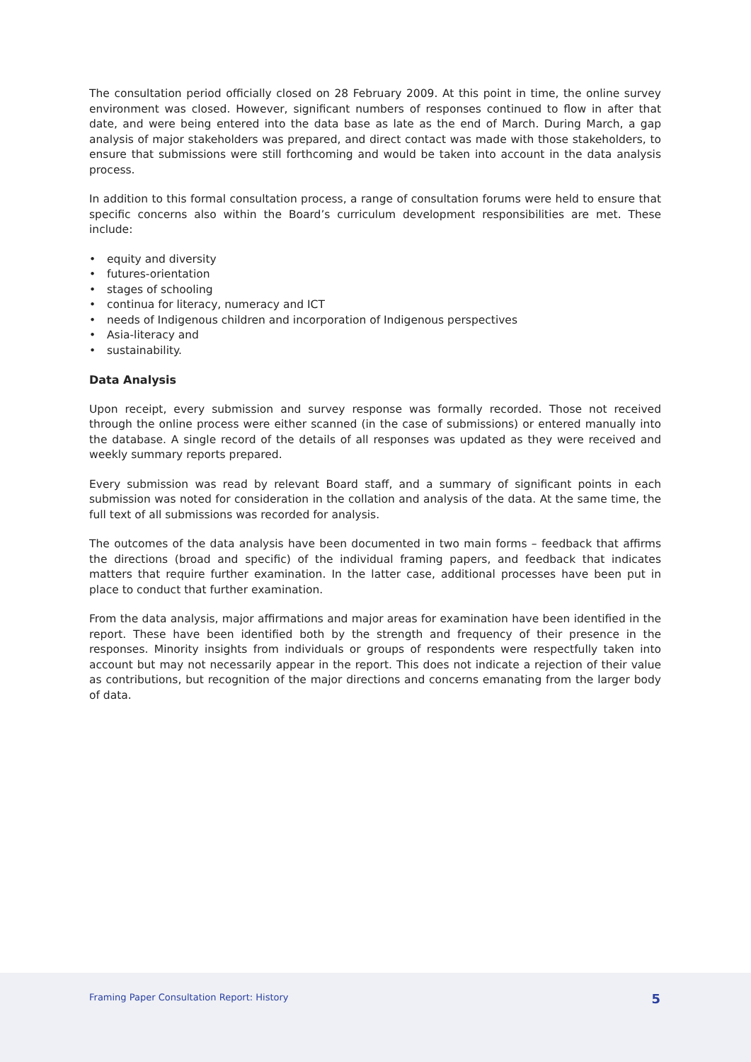The consultation period officially closed on 28 February 2009. At this point in time, the online survey environment was closed. However, significant numbers of responses continued to flow in after that date, and were being entered into the data base as late as the end of March. During March, a gap analysis of major stakeholders was prepared, and direct contact was made with those stakeholders, to ensure that submissions were still forthcoming and would be taken into account in the data analysis process.
In addition to this formal consultation process, a range of consultation forums were held to ensure that specific concerns also within the Board’s curriculum development responsibilities are met. These include:
• equity and diversity
• futures-orientation
• stages of schooling
• continua for literacy, numeracy and ICT
• needs of Indigenous children and incorporation of Indigenous perspectives
• Asia-literacy and
• sustainability.
Data Analysis
Upon receipt, every submission and survey response was formally recorded. Those not received through the online process were either scanned (in the case of submissions) or entered manually into the database. A single record of the details of all responses was updated as they were received and weekly summary reports prepared.
Every submission was read by relevant Board staff, and a summary of significant points in each submission was noted for consideration in the collation and analysis of the data. At the same time, the full text of all submissions was recorded for analysis.
The outcomes of the data analysis have been documented in two main forms – feedback that affirms the directions (broad and specific) of the individual framing papers, and feedback that indicates matters that require further examination. In the latter case, additional processes have been put in place to conduct that further examination.
From the data analysis, major affirmations and major areas for examination have been identified in the report. These have been identified both by the strength and frequency of their presence in the responses. Minority insights from individuals or groups of respondents were respectfully taken into account but may not necessarily appear in the report. This does not indicate a rejection of their value as contributions, but recognition of the major directions and concerns emanating from the larger body of data.
Framing Paper Consultation Report: History
5